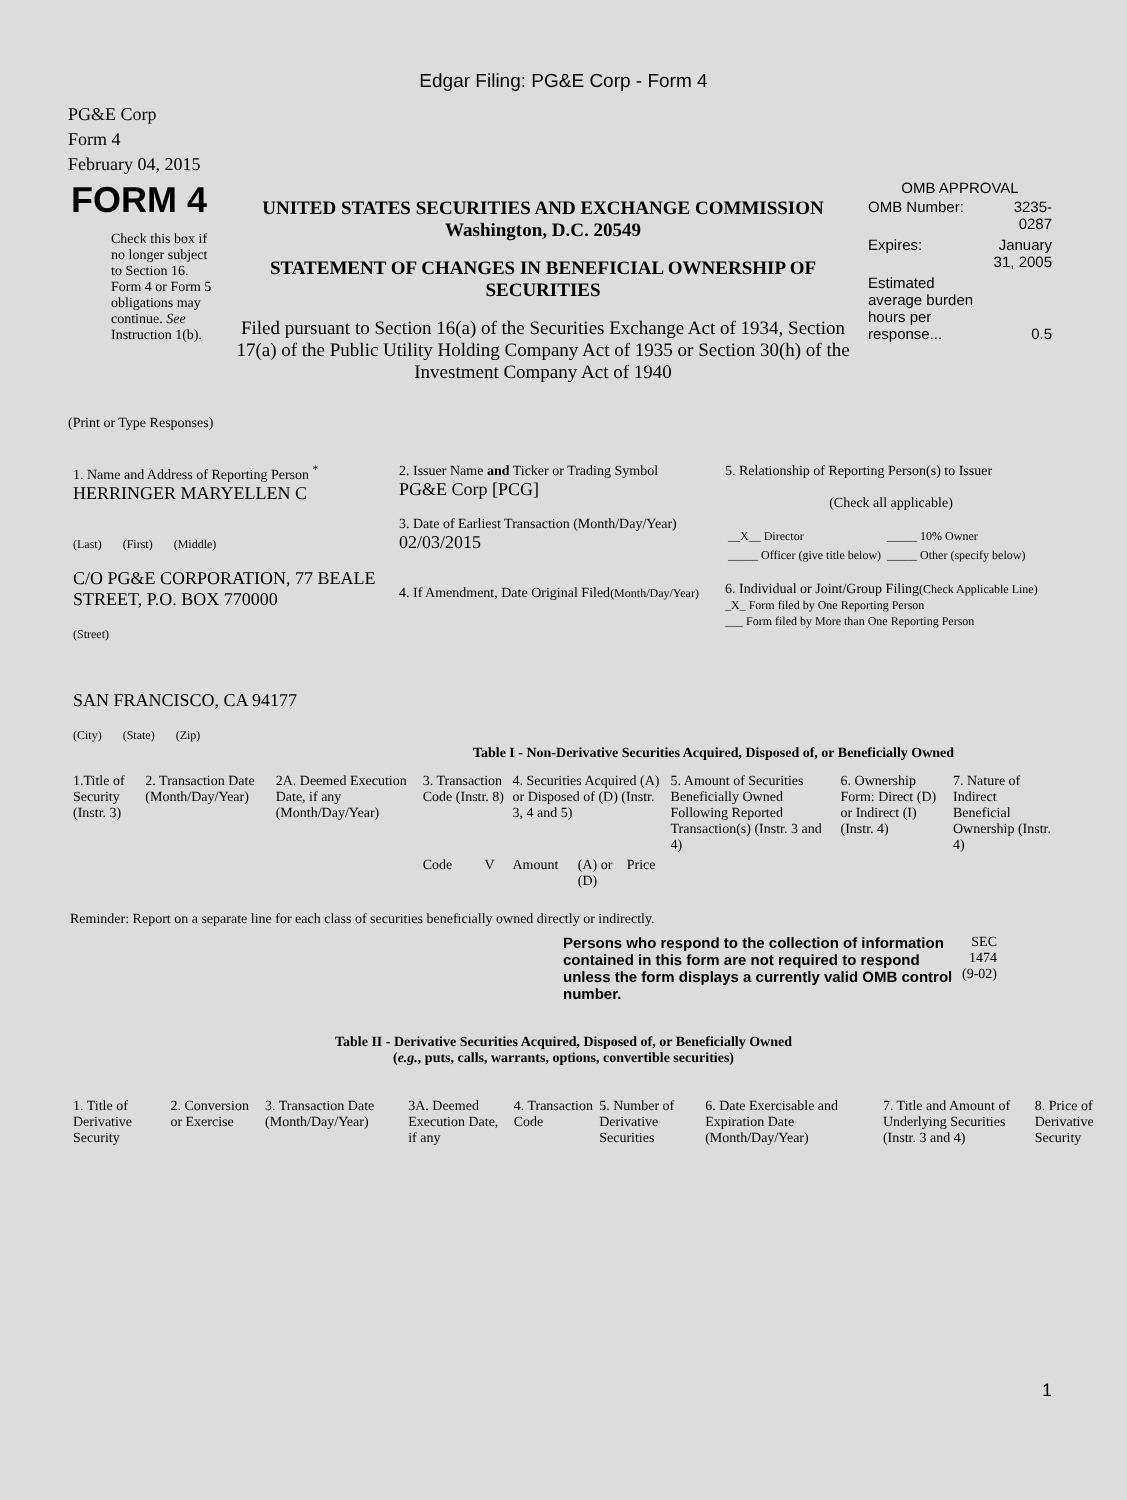Edgar Filing: PG&E Corp - Form 4
PG&E Corp
Form 4
February 04, 2015
| FORM 4 Check this box if no longer subject to Section 16. Form 4 or Form 5 obligations may continue. See Instruction 1(b). | UNITED STATES SECURITIES AND EXCHANGE COMMISSION Washington, D.C. 20549 STATEMENT OF CHANGES IN BENEFICIAL OWNERSHIP OF SECURITIES Filed pursuant to Section 16(a) of the Securities Exchange Act of 1934, Section 17(a) of the Public Utility Holding Company Act of 1935 or Section 30(h) of the Investment Company Act of 1940 | OMB APPROVAL / OMB Number: / 3235-0287 / / Expires: / January 31, 2005 / / Estimated average burden hours per response... / 0.5 / |
(Print or Type Responses)
| 1. Name and Address of Reporting Person <sup>*</sup> HERRINGER MARYELLEN C (Last) (First) (Middle) C/O PG&E CORPORATION, 77 BEALE STREET, P.O. BOX 770000 (Street) SAN FRANCISCO, CA 94177 (City) (State) (Zip) | 2. Issuer Name and Ticker or Trading Symbol PG&E Corp [PCG] 3. Date of Earliest Transaction (Month/Day/Year) 02/03/2015 4. If Amendment, Date Original Filed (Month/Day/Year) | 5. Relationship of Reporting Person(s) to Issuer (Check all applicable) / __X__ Director / _____ 10% Owner / / _____ Officer (give title below) / _____ Other (specify below) / 6. Individual or Joint/Group Filing (Check Applicable Line) _X_ Form filed by One Reporting Person ___ Form filed by More than One Reporting Person |
Table I - Non-Derivative Securities Acquired, Disposed of, or Beneficially Owned
| 1.Title of Security (Instr. 3) | 2. Transaction Date (Month/Day/Year) | 2A. Deemed Execution Date, if any (Month/Day/Year) | 3. Transaction Code (Instr. 8) | | 4. Securities Acquired (A) or Disposed of (D) (Instr. 3, 4 and 5) | | | 5. Amount of Securities Beneficially Owned Following Reported Transaction(s) (Instr. 3 and 4) | 6. Ownership Form: Direct (D) or Indirect (I) (Instr. 4) | 7. Nature of Indirect Beneficial Ownership (Instr. 4) |
| --- | --- | --- | --- | --- | --- | --- | --- | --- | --- | --- |
| | | | Code | V | Amount | (A) or (D) | Price | | | |
Reminder: Report on a separate line for each class of securities beneficially owned directly or indirectly.
| Persons who respond to the collection of information contained in this form are not required to respond unless the form displays a currently valid OMB control number. | SEC 1474 (9-02) |
Table II - Derivative Securities Acquired, Disposed of, or Beneficially Owned
(e.g., puts, calls, warrants, options, convertible securities)
| 1. Title of Derivative Security | 2. Conversion or Exercise | 3. Transaction Date (Month/Day/Year) | 3A. Deemed Execution Date, if any | 4. Transaction Code | 5. Number of Derivative Securities | 6. Date Exercisable and Expiration Date (Month/Day/Year) | 7. Title and Amount of Underlying Securities (Instr. 3 and 4) | 8. Price of Derivative Security |
| --- | --- | --- | --- | --- | --- | --- | --- | --- |
1